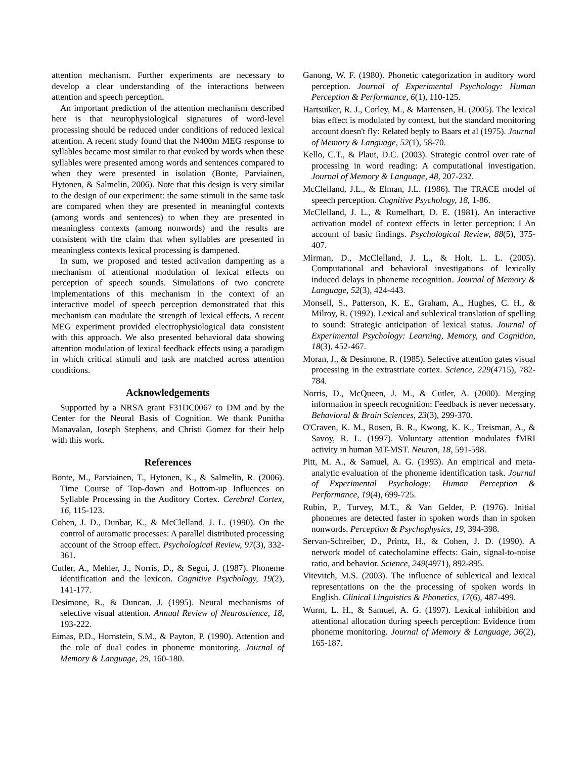attention mechanism. Further experiments are necessary to develop a clear understanding of the interactions between attention and speech perception.
An important prediction of the attention mechanism described here is that neurophysiological signatures of word-level processing should be reduced under conditions of reduced lexical attention. A recent study found that the N400m MEG response to syllables became most similar to that evoked by words when these syllables were presented among words and sentences compared to when they were presented in isolation (Bonte, Parviainen, Hytonen, & Salmelin, 2006). Note that this design is very similar to the design of our experiment: the same stimuli in the same task are compared when they are presented in meaningful contexts (among words and sentences) to when they are presented in meaningless contexts (among nonwords) and the results are consistent with the claim that when syllables are presented in meaningless contexts lexical processing is dampened.
In sum, we proposed and tested activation dampening as a mechanism of attentional modulation of lexical effects on perception of speech sounds. Simulations of two concrete implementations of this mechanism in the context of an interactive model of speech perception demonstrated that this mechanism can modulate the strength of lexical effects. A recent MEG experiment provided electrophysiological data consistent with this approach. We also presented behavioral data showing attention modulation of lexical feedback effects using a paradigm in which critical stimuli and task are matched across attention conditions.
Acknowledgements
Supported by a NRSA grant F31DC0067 to DM and by the Center for the Neural Basis of Cognition. We thank Punitha Manavalan, Joseph Stephens, and Christi Gomez for their help with this work.
References
Bonte, M., Parviainen, T., Hytonen, K., & Salmelin, R. (2006). Time Course of Top-down and Bottom-up Influences on Syllable Processing in the Auditory Cortex. Cerebral Cortex, 16, 115-123.
Cohen, J. D., Dunbar, K., & McClelland, J. L. (1990). On the control of automatic processes: A parallel distributed processing account of the Stroop effect. Psychological Review, 97(3), 332-361.
Cutler, A., Mehler, J., Norris, D., & Segui, J. (1987). Phoneme identification and the lexicon. Cognitive Psychology, 19(2), 141-177.
Desimone, R., & Duncan, J. (1995). Neural mechanisms of selective visual attention. Annual Review of Neuroscience, 18, 193-222.
Eimas, P.D., Hornstein, S.M., & Payton, P. (1990). Attention and the role of dual codes in phoneme monitoring. Journal of Memory & Language, 29, 160-180.
Ganong, W. F. (1980). Phonetic categorization in auditory word perception. Journal of Experimental Psychology: Human Perception & Performance, 6(1), 110-125.
Hartsuiker, R. J., Corley, M., & Martensen, H. (2005). The lexical bias effect is modulated by context, but the standard monitoring account doesn't fly: Related beply to Baars et al (1975). Journal of Memory & Language, 52(1), 58-70.
Kello, C.T., & Plaut, D.C. (2003). Strategic control over rate of processing in word reading: A computational investigation. Journal of Memory & Language, 48, 207-232.
McClelland, J.L., & Elman, J.L. (1986). The TRACE model of speech perception. Cognitive Psychology, 18, 1-86.
McClelland, J. L., & Rumelhart, D. E. (1981). An interactive activation model of context effects in letter perception: I An account of basic findings. Psychological Review, 88(5), 375-407.
Mirman, D., McClelland, J. L., & Holt, L. L. (2005). Computational and behavioral investigations of lexically induced delays in phoneme recognition. Journal of Memory & Language, 52(3), 424-443.
Monsell, S., Patterson, K. E., Graham, A., Hughes, C. H., & Milroy, R. (1992). Lexical and sublexical translation of spelling to sound: Strategic anticipation of lexical status. Journal of Experimental Psychology: Learning, Memory, and Cognition, 18(3), 452-467.
Moran, J., & Desimone, R. (1985). Selective attention gates visual processing in the extrastriate cortex. Science, 229(4715), 782-784.
Norris, D., McQueen, J. M., & Cutler, A. (2000). Merging information in speech recognition: Feedback is never necessary. Behavioral & Brain Sciences, 23(3), 299-370.
O'Craven, K. M., Rosen, B. R., Kwong, K. K., Treisman, A., & Savoy, R. L. (1997). Voluntary attention modulates fMRI activity in human MT-MST. Neuron, 18, 591-598.
Pitt, M. A., & Samuel, A. G. (1993). An empirical and meta-analytic evaluation of the phoneme identification task. Journal of Experimental Psychology: Human Perception & Performance, 19(4), 699-725.
Rubin, P., Turvey, M.T., & Van Gelder, P. (1976). Initial phonemes are detected faster in spoken words than in spoken nonwords. Perception & Psychophysics, 19, 394-398.
Servan-Schreiber, D., Printz, H., & Cohen, J. D. (1990). A network model of catecholamine effects: Gain, signal-to-noise ratio, and behavior. Science, 249(4971), 892-895.
Vitevitch, M.S. (2003). The influence of sublexical and lexical representations on the the processing of spoken words in English. Clinical Linguistics & Phonetics, 17(6), 487-499.
Wurm, L. H., & Samuel, A. G. (1997). Lexical inhibition and attentional allocation during speech perception: Evidence from phoneme monitoring. Journal of Memory & Language, 36(2), 165-187.